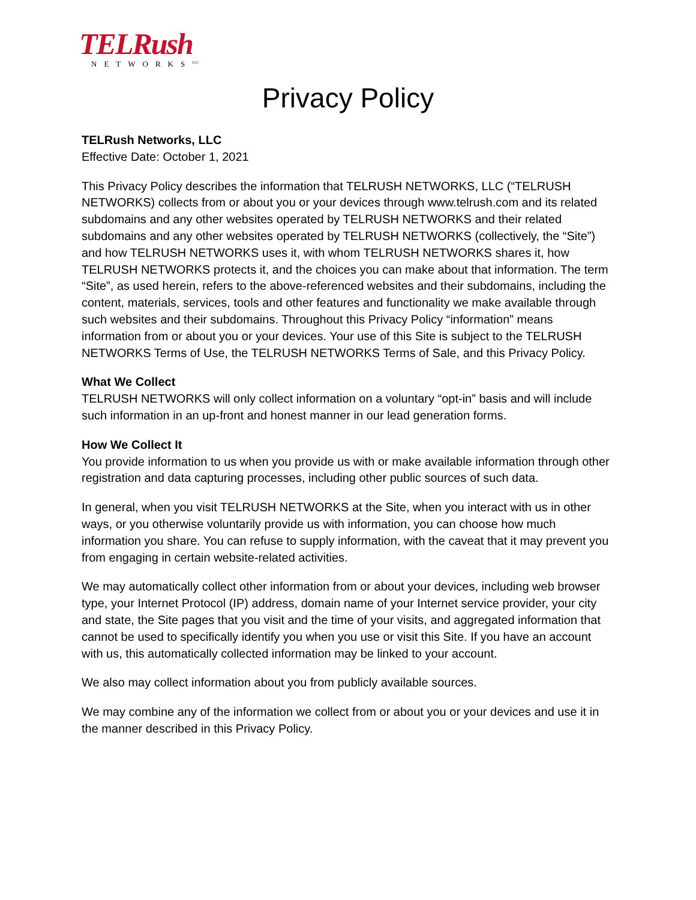TELRush
NETWORKS<sup>LLC</sup>
Privacy Policy
TELRush Networks, LLC
Effective Date: October 1, 2021
This Privacy Policy describes the information that TELRUSH NETWORKS, LLC (“TELRUSH NETWORKS) collects from or about you or your devices through www.telrush.com and its related subdomains and any other websites operated by TELRUSH NETWORKS and their related subdomains and any other websites operated by TELRUSH NETWORKS (collectively, the “Site”) and how TELRUSH NETWORKS uses it, with whom TELRUSH NETWORKS shares it, how TELRUSH NETWORKS protects it, and the choices you can make about that information. The term “Site”, as used herein, refers to the above-referenced websites and their subdomains, including the content, materials, services, tools and other features and functionality we make available through such websites and their subdomains. Throughout this Privacy Policy “information” means information from or about you or your devices. Your use of this Site is subject to the TELRUSH NETWORKS Terms of Use, the TELRUSH NETWORKS Terms of Sale, and this Privacy Policy.
What We Collect
TELRUSH NETWORKS will only collect information on a voluntary “opt-in” basis and will include such information in an up-front and honest manner in our lead generation forms.
How We Collect It
You provide information to us when you provide us with or make available information through other registration and data capturing processes, including other public sources of such data.
In general, when you visit TELRUSH NETWORKS at the Site, when you interact with us in other ways, or you otherwise voluntarily provide us with information, you can choose how much information you share. You can refuse to supply information, with the caveat that it may prevent you from engaging in certain website-related activities.
We may automatically collect other information from or about your devices, including web browser type, your Internet Protocol (IP) address, domain name of your Internet service provider, your city and state, the Site pages that you visit and the time of your visits, and aggregated information that cannot be used to specifically identify you when you use or visit this Site. If you have an account with us, this automatically collected information may be linked to your account.
We also may collect information about you from publicly available sources.
We may combine any of the information we collect from or about you or your devices and use it in the manner described in this Privacy Policy.